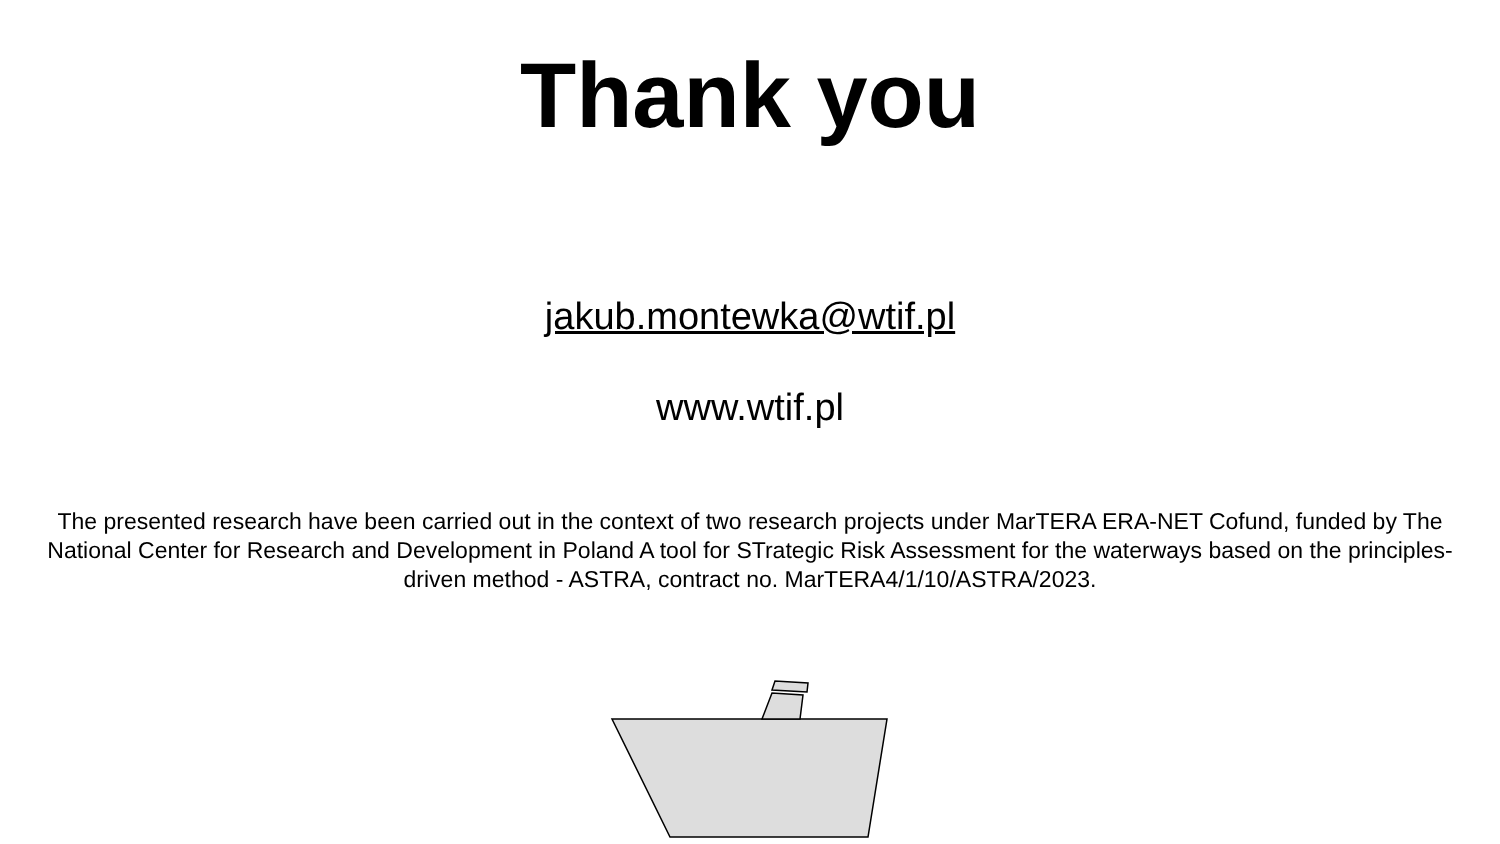Thank you
jakub.montewka@wtif.pl
www.wtif.pl
The presented research have been carried out in the context of two research projects under MarTERA ERA-NET Cofund, funded by The National Center for Research and Development in Poland A tool for STrategic Risk Assessment for the waterways based on the principles-driven method - ASTRA, contract no. MarTERA4/1/10/ASTRA/2023.